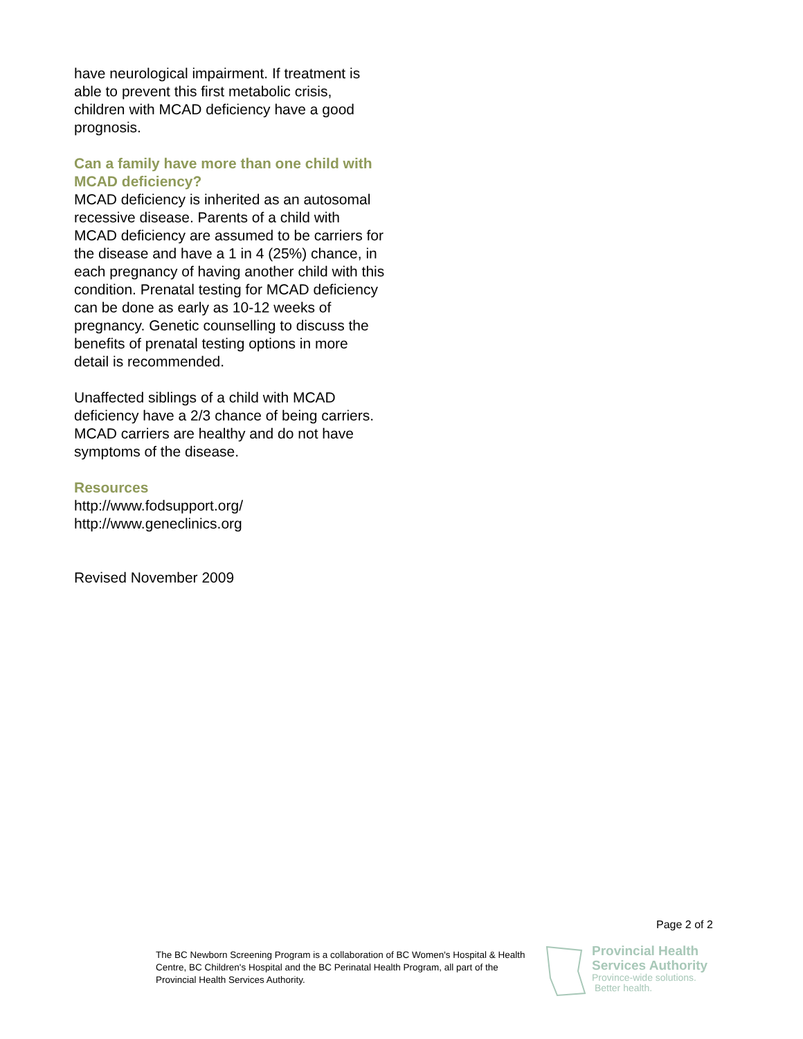have neurological impairment. If treatment is able to prevent this first metabolic crisis, children with MCAD deficiency have a good prognosis.
Can a family have more than one child with MCAD deficiency?
MCAD deficiency is inherited as an autosomal recessive disease. Parents of a child with MCAD deficiency are assumed to be carriers for the disease and have a 1 in 4 (25%) chance, in each pregnancy of having another child with this condition. Prenatal testing for MCAD deficiency can be done as early as 10-12 weeks of pregnancy. Genetic counselling to discuss the benefits of prenatal testing options in more detail is recommended.
Unaffected siblings of a child with MCAD deficiency have a 2/3 chance of being carriers. MCAD carriers are healthy and do not have symptoms of the disease.
Resources
http://www.fodsupport.org/
http://www.geneclinics.org
Revised November 2009
Page 2 of 2
The BC Newborn Screening Program is a collaboration of BC Women's Hospital & Health Centre, BC Children's Hospital and the BC Perinatal Health Program, all part of the Provincial Health Services Authority.
Provincial Health
Services Authority
Province-wide solutions.
Better health.